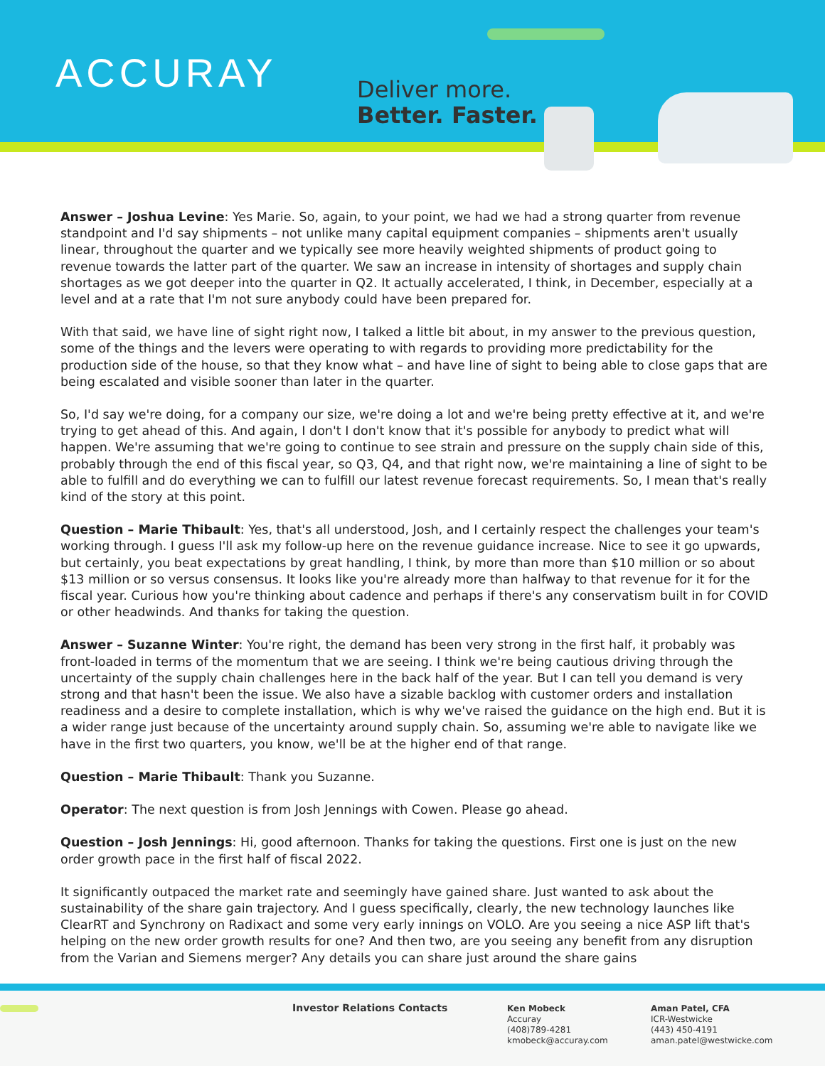ACCURAY Deliver more.
Better. Faster.
Answer – Joshua Levine: Yes Marie. So, again, to your point, we had we had a strong quarter from revenue standpoint and I'd say shipments – not unlike many capital equipment companies – shipments aren't usually linear, throughout the quarter and we typically see more heavily weighted shipments of product going to revenue towards the latter part of the quarter. We saw an increase in intensity of shortages and supply chain shortages as we got deeper into the quarter in Q2. It actually accelerated, I think, in December, especially at a level and at a rate that I'm not sure anybody could have been prepared for.
With that said, we have line of sight right now, I talked a little bit about, in my answer to the previous question, some of the things and the levers were operating to with regards to providing more predictability for the production side of the house, so that they know what – and have line of sight to being able to close gaps that are being escalated and visible sooner than later in the quarter.
So, I'd say we're doing, for a company our size, we're doing a lot and we're being pretty effective at it, and we're trying to get ahead of this. And again, I don't I don't know that it's possible for anybody to predict what will happen. We're assuming that we're going to continue to see strain and pressure on the supply chain side of this, probably through the end of this fiscal year, so Q3, Q4, and that right now, we're maintaining a line of sight to be able to fulfill and do everything we can to fulfill our latest revenue forecast requirements. So, I mean that's really kind of the story at this point.
Question – Marie Thibault: Yes, that's all understood, Josh, and I certainly respect the challenges your team's working through. I guess I'll ask my follow-up here on the revenue guidance increase. Nice to see it go upwards, but certainly, you beat expectations by great handling, I think, by more than more than $10 million or so about $13 million or so versus consensus. It looks like you're already more than halfway to that revenue for it for the fiscal year. Curious how you're thinking about cadence and perhaps if there's any conservatism built in for COVID or other headwinds. And thanks for taking the question.
Answer – Suzanne Winter: You're right, the demand has been very strong in the first half, it probably was front-loaded in terms of the momentum that we are seeing. I think we're being cautious driving through the uncertainty of the supply chain challenges here in the back half of the year. But I can tell you demand is very strong and that hasn't been the issue. We also have a sizable backlog with customer orders and installation readiness and a desire to complete installation, which is why we've raised the guidance on the high end. But it is a wider range just because of the uncertainty around supply chain. So, assuming we're able to navigate like we have in the first two quarters, you know, we'll be at the higher end of that range.
Question – Marie Thibault: Thank you Suzanne.
Operator: The next question is from Josh Jennings with Cowen. Please go ahead.
Question – Josh Jennings: Hi, good afternoon. Thanks for taking the questions. First one is just on the new order growth pace in the first half of fiscal 2022.
It significantly outpaced the market rate and seemingly have gained share. Just wanted to ask about the sustainability of the share gain trajectory. And I guess specifically, clearly, the new technology launches like ClearRT and Synchrony on Radixact and some very early innings on VOLO. Are you seeing a nice ASP lift that's helping on the new order growth results for one? And then two, are you seeing any benefit from any disruption from the Varian and Siemens merger? Any details you can share just around the share gains
Investor Relations Contacts
Ken Mobeck
Accuray
(408)789-4281
kmobeck@accuray.com
Aman Patel, CFA
ICR-Westwicke
(443) 450-4191
aman.patel@westwicke.com